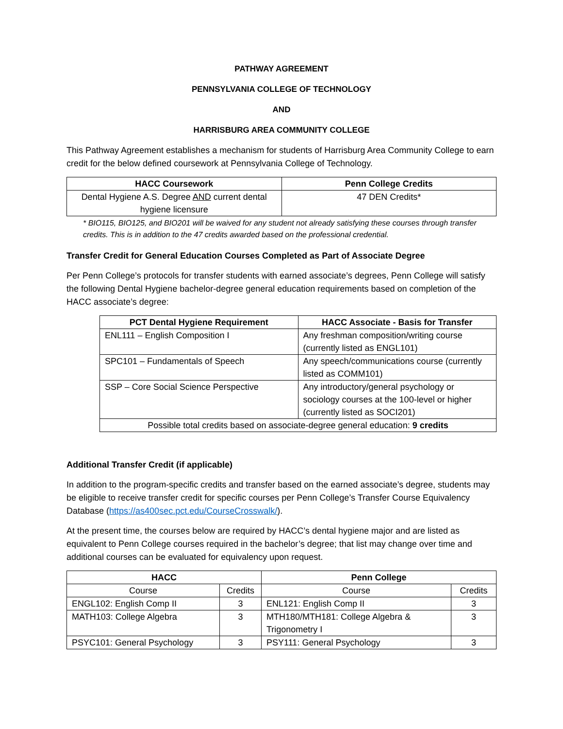PATHWAY AGREEMENT
PENNSYLVANIA COLLEGE OF TECHNOLOGY
AND
HARRISBURG AREA COMMUNITY COLLEGE
This Pathway Agreement establishes a mechanism for students of Harrisburg Area Community College to earn credit for the below defined coursework at Pennsylvania College of Technology.
| HACC Coursework | Penn College Credits |
| --- | --- |
| Dental Hygiene A.S. Degree AND current dental hygiene licensure | 47 DEN Credits* |
* BIO115, BIO125, and BIO201 will be waived for any student not already satisfying these courses through transfer credits. This is in addition to the 47 credits awarded based on the professional credential.
Transfer Credit for General Education Courses Completed as Part of Associate Degree
Per Penn College’s protocols for transfer students with earned associate’s degrees, Penn College will satisfy the following Dental Hygiene bachelor-degree general education requirements based on completion of the HACC associate’s degree:
| PCT Dental Hygiene Requirement | HACC Associate - Basis for Transfer |
| --- | --- |
| ENL111 – English Composition I | Any freshman composition/writing course (currently listed as ENGL101) |
| SPC101 – Fundamentals of Speech | Any speech/communications course (currently listed as COMM101) |
| SSP – Core Social Science Perspective | Any introductory/general psychology or sociology courses at the 100-level or higher (currently listed as SOCI201) |
| Possible total credits based on associate-degree general education: 9 credits | |
Additional Transfer Credit (if applicable)
In addition to the program-specific credits and transfer based on the earned associate’s degree, students may be eligible to receive transfer credit for specific courses per Penn College’s Transfer Course Equivalency Database (https://as400sec.pct.edu/CourseCrosswalk/).
At the present time, the courses below are required by HACC’s dental hygiene major and are listed as equivalent to Penn College courses required in the bachelor’s degree; that list may change over time and additional courses can be evaluated for equivalency upon request.
| HACC | | Penn College | |
| --- | --- | --- | --- |
| Course | Credits | Course | Credits |
| ENGL102: English Comp II | 3 | ENL121: English Comp II | 3 |
| MATH103: College Algebra | 3 | MTH180/MTH181: College Algebra & Trigonometry I | 3 |
| PSYC101: General Psychology | 3 | PSY111: General Psychology | 3 |